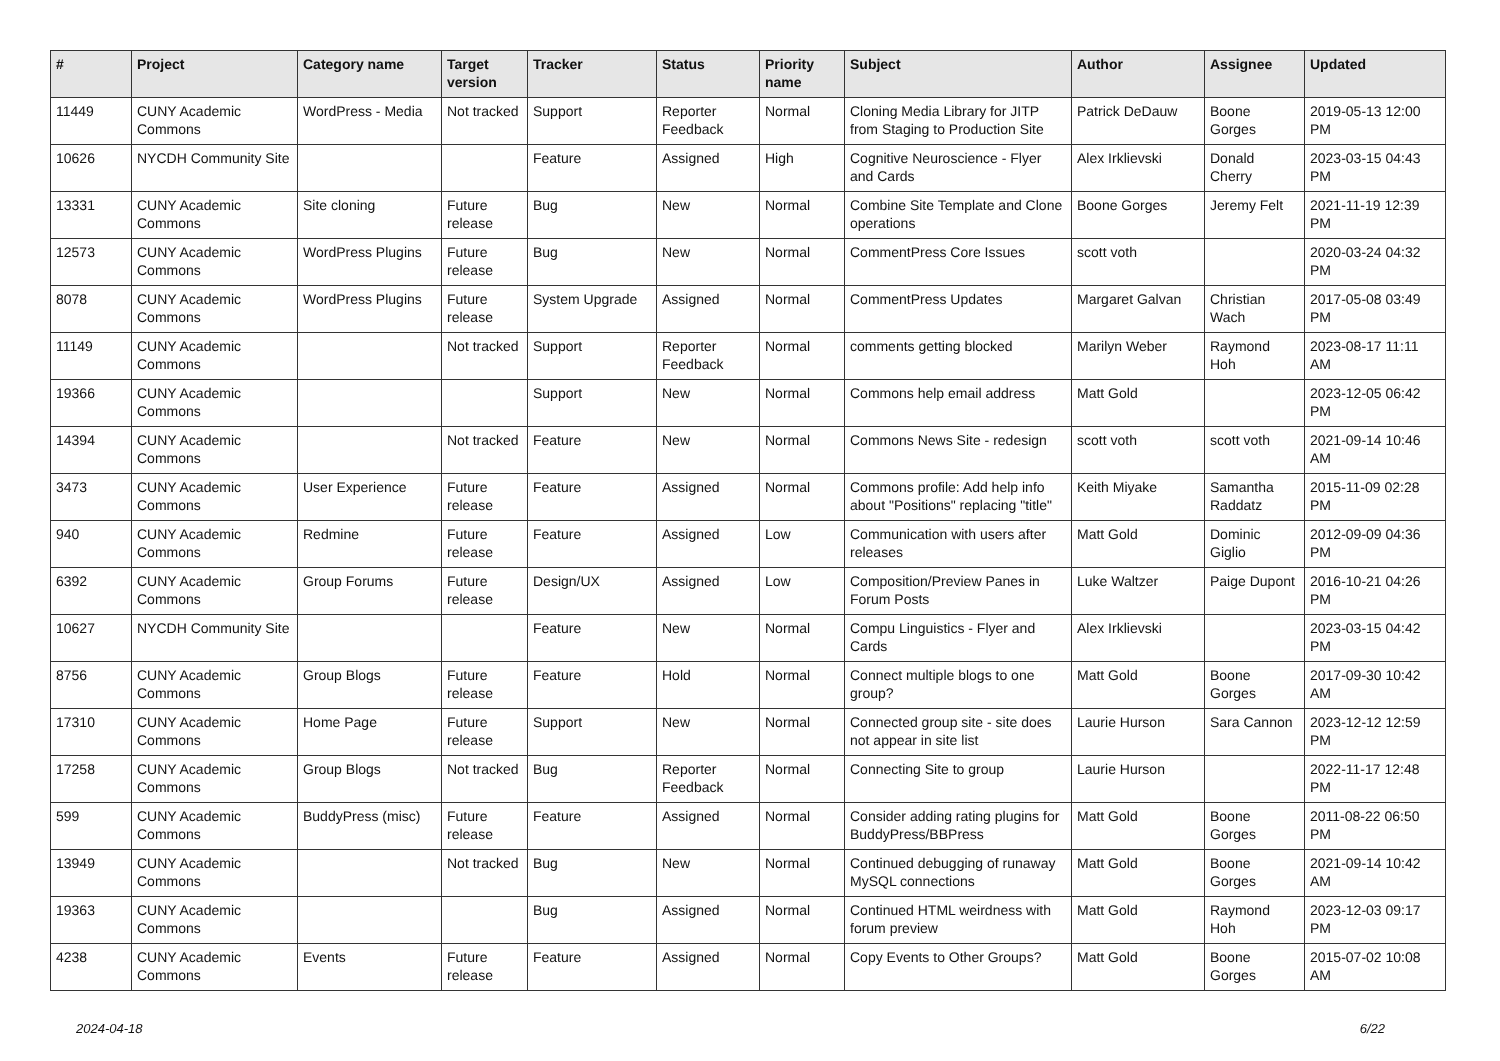| # | Project | Category name | Target version | Tracker | Status | Priority name | Subject | Author | Assignee | Updated |
| --- | --- | --- | --- | --- | --- | --- | --- | --- | --- | --- |
| 11449 | CUNY Academic Commons | WordPress - Media | Not tracked | Support | Reporter Feedback | Normal | Cloning Media Library for JITP from Staging to Production Site | Patrick DeDauw | Boone Gorges | 2019-05-13 12:00 PM |
| 10626 | NYCDH Community Site | | | Feature | Assigned | High | Cognitive Neuroscience - Flyer and Cards | Alex Irklievski | Donald Cherry | 2023-03-15 04:43 PM |
| 13331 | CUNY Academic Commons | Site cloning | Future release | Bug | New | Normal | Combine Site Template and Clone operations | Boone Gorges | Jeremy Felt | 2021-11-19 12:39 PM |
| 12573 | CUNY Academic Commons | WordPress Plugins | Future release | Bug | New | Normal | CommentPress Core Issues | scott voth | | 2020-03-24 04:32 PM |
| 8078 | CUNY Academic Commons | WordPress Plugins | Future release | System Upgrade | Assigned | Normal | CommentPress Updates | Margaret Galvan | Christian Wach | 2017-05-08 03:49 PM |
| 11149 | CUNY Academic Commons | | Not tracked | Support | Reporter Feedback | Normal | comments getting blocked | Marilyn Weber | Raymond Hoh | 2023-08-17 11:11 AM |
| 19366 | CUNY Academic Commons | | | Support | New | Normal | Commons help email address | Matt Gold | | 2023-12-05 06:42 PM |
| 14394 | CUNY Academic Commons | | Not tracked | Feature | New | Normal | Commons News Site - redesign | scott voth | scott voth | 2021-09-14 10:46 AM |
| 3473 | CUNY Academic Commons | User Experience | Future release | Feature | Assigned | Normal | Commons profile: Add help info about "Positions" replacing "title" | Keith Miyake | Samantha Raddatz | 2015-11-09 02:28 PM |
| 940 | CUNY Academic Commons | Redmine | Future release | Feature | Assigned | Low | Communication with users after releases | Matt Gold | Dominic Giglio | 2012-09-09 04:36 PM |
| 6392 | CUNY Academic Commons | Group Forums | Future release | Design/UX | Assigned | Low | Composition/Preview Panes in Forum Posts | Luke Waltzer | Paige Dupont | 2016-10-21 04:26 PM |
| 10627 | NYCDH Community Site | | | Feature | New | Normal | Compu Linguistics - Flyer and Cards | Alex Irklievski | | 2023-03-15 04:42 PM |
| 8756 | CUNY Academic Commons | Group Blogs | Future release | Feature | Hold | Normal | Connect multiple blogs to one group? | Matt Gold | Boone Gorges | 2017-09-30 10:42 AM |
| 17310 | CUNY Academic Commons | Home Page | Future release | Support | New | Normal | Connected group site - site does not appear in site list | Laurie Hurson | Sara Cannon | 2023-12-12 12:59 PM |
| 17258 | CUNY Academic Commons | Group Blogs | Not tracked | Bug | Reporter Feedback | Normal | Connecting Site to group | Laurie Hurson | | 2022-11-17 12:48 PM |
| 599 | CUNY Academic Commons | BuddyPress (misc) | Future release | Feature | Assigned | Normal | Consider adding rating plugins for BuddyPress/BBPress | Matt Gold | Boone Gorges | 2011-08-22 06:50 PM |
| 13949 | CUNY Academic Commons | | Not tracked | Bug | New | Normal | Continued debugging of runaway MySQL connections | Matt Gold | Boone Gorges | 2021-09-14 10:42 AM |
| 19363 | CUNY Academic Commons | | | Bug | Assigned | Normal | Continued HTML weirdness with forum preview | Matt Gold | Raymond Hoh | 2023-12-03 09:17 PM |
| 4238 | CUNY Academic Commons | Events | Future release | Feature | Assigned | Normal | Copy Events to Other Groups? | Matt Gold | Boone Gorges | 2015-07-02 10:08 AM |
2024-04-18 6/22